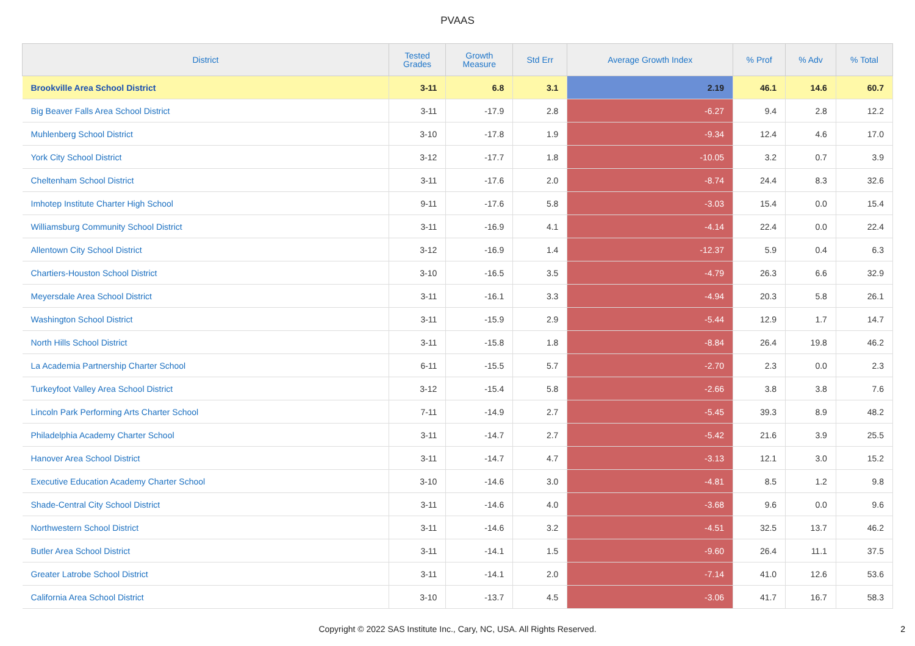PVAAS
| District | Tested Grades | Growth Measure | Std Err | Average Growth Index | % Prof | % Adv | % Total |
| --- | --- | --- | --- | --- | --- | --- | --- |
| Brookville Area School District | 3-11 | 6.8 | 3.1 | 2.19 | 46.1 | 14.6 | 60.7 |
| Big Beaver Falls Area School District | 3-11 | -17.9 | 2.8 | -6.27 | 9.4 | 2.8 | 12.2 |
| Muhlenberg School District | 3-10 | -17.8 | 1.9 | -9.34 | 12.4 | 4.6 | 17.0 |
| York City School District | 3-12 | -17.7 | 1.8 | -10.05 | 3.2 | 0.7 | 3.9 |
| Cheltenham School District | 3-11 | -17.6 | 2.0 | -8.74 | 24.4 | 8.3 | 32.6 |
| Imhotep Institute Charter High School | 9-11 | -17.6 | 5.8 | -3.03 | 15.4 | 0.0 | 15.4 |
| Williamsburg Community School District | 3-11 | -16.9 | 4.1 | -4.14 | 22.4 | 0.0 | 22.4 |
| Allentown City School District | 3-12 | -16.9 | 1.4 | -12.37 | 5.9 | 0.4 | 6.3 |
| Chartiers-Houston School District | 3-10 | -16.5 | 3.5 | -4.79 | 26.3 | 6.6 | 32.9 |
| Meyersdale Area School District | 3-11 | -16.1 | 3.3 | -4.94 | 20.3 | 5.8 | 26.1 |
| Washington School District | 3-11 | -15.9 | 2.9 | -5.44 | 12.9 | 1.7 | 14.7 |
| North Hills School District | 3-11 | -15.8 | 1.8 | -8.84 | 26.4 | 19.8 | 46.2 |
| La Academia Partnership Charter School | 6-11 | -15.5 | 5.7 | -2.70 | 2.3 | 0.0 | 2.3 |
| Turkeyfoot Valley Area School District | 3-12 | -15.4 | 5.8 | -2.66 | 3.8 | 3.8 | 7.6 |
| Lincoln Park Performing Arts Charter School | 7-11 | -14.9 | 2.7 | -5.45 | 39.3 | 8.9 | 48.2 |
| Philadelphia Academy Charter School | 3-11 | -14.7 | 2.7 | -5.42 | 21.6 | 3.9 | 25.5 |
| Hanover Area School District | 3-11 | -14.7 | 4.7 | -3.13 | 12.1 | 3.0 | 15.2 |
| Executive Education Academy Charter School | 3-10 | -14.6 | 3.0 | -4.81 | 8.5 | 1.2 | 9.8 |
| Shade-Central City School District | 3-11 | -14.6 | 4.0 | -3.68 | 9.6 | 0.0 | 9.6 |
| Northwestern School District | 3-11 | -14.6 | 3.2 | -4.51 | 32.5 | 13.7 | 46.2 |
| Butler Area School District | 3-11 | -14.1 | 1.5 | -9.60 | 26.4 | 11.1 | 37.5 |
| Greater Latrobe School District | 3-11 | -14.1 | 2.0 | -7.14 | 41.0 | 12.6 | 53.6 |
| California Area School District | 3-10 | -13.7 | 4.5 | -3.06 | 41.7 | 16.7 | 58.3 |
Copyright © 2022 SAS Institute Inc., Cary, NC, USA. All Rights Reserved.
2